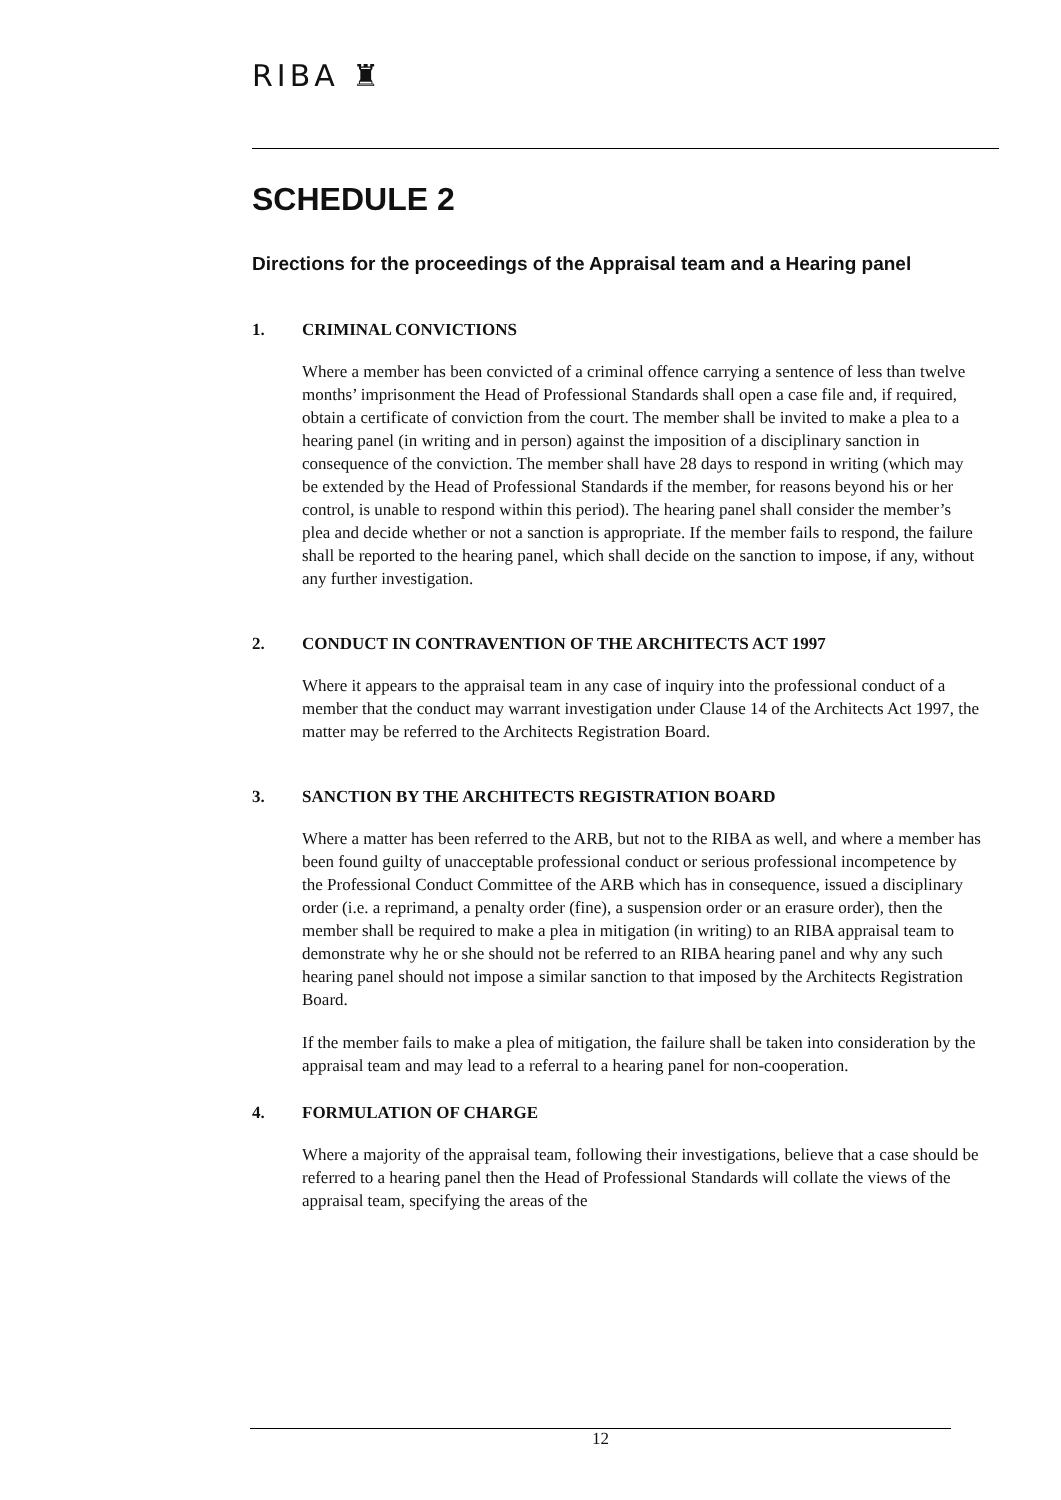RIBA ♜
SCHEDULE 2
Directions for the proceedings of the Appraisal team and a Hearing panel
1. CRIMINAL CONVICTIONS
Where a member has been convicted of a criminal offence carrying a sentence of less than twelve months’ imprisonment the Head of Professional Standards shall open a case file and, if required, obtain a certificate of conviction from the court. The member shall be invited to make a plea to a hearing panel (in writing and in person) against the imposition of a disciplinary sanction in consequence of the conviction. The member shall have 28 days to respond in writing (which may be extended by the Head of Professional Standards if the member, for reasons beyond his or her control, is unable to respond within this period). The hearing panel shall consider the member’s plea and decide whether or not a sanction is appropriate. If the member fails to respond, the failure shall be reported to the hearing panel, which shall decide on the sanction to impose, if any, without any further investigation.
2. CONDUCT IN CONTRAVENTION OF THE ARCHITECTS ACT 1997
Where it appears to the appraisal team in any case of inquiry into the professional conduct of a member that the conduct may warrant investigation under Clause 14 of the Architects Act 1997, the matter may be referred to the Architects Registration Board.
3. SANCTION BY THE ARCHITECTS REGISTRATION BOARD
Where a matter has been referred to the ARB, but not to the RIBA as well, and where a member has been found guilty of unacceptable professional conduct or serious professional incompetence by the Professional Conduct Committee of the ARB which has in consequence, issued a disciplinary order (i.e. a reprimand, a penalty order (fine), a suspension order or an erasure order), then the member shall be required to make a plea in mitigation (in writing) to an RIBA appraisal team to demonstrate why he or she should not be referred to an RIBA hearing panel and why any such hearing panel should not impose a similar sanction to that imposed by the Architects Registration Board.
If the member fails to make a plea of mitigation, the failure shall be taken into consideration by the appraisal team and may lead to a referral to a hearing panel for non-cooperation.
4. FORMULATION OF CHARGE
Where a majority of the appraisal team, following their investigations, believe that a case should be referred to a hearing panel then the Head of Professional Standards will collate the views of the appraisal team, specifying the areas of the
12